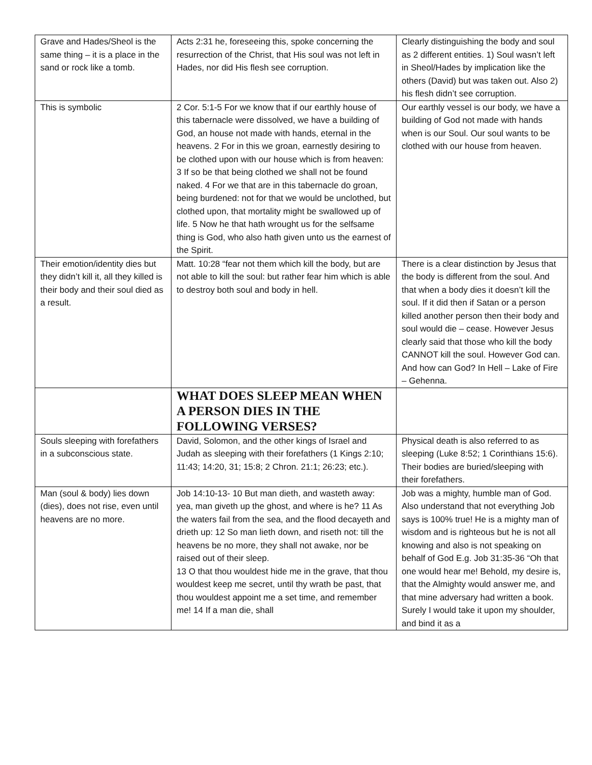| Grave and Hades/Sheol is the same thing – it is a place in the sand or rock like a tomb. | Acts 2:31 he, foreseeing this, spoke concerning the resurrection of the Christ, that His soul was not left in Hades, nor did His flesh see corruption. | Clearly distinguishing the body and soul as 2 different entities. 1) Soul wasn’t left in Sheol/Hades by implication like the others (David) but was taken out. Also 2) his flesh didn’t see corruption. |
| This is symbolic | 2 Cor. 5:1-5 For we know that if our earthly house of this tabernacle were dissolved, we have a building of God, an house not made with hands, eternal in the heavens. 2 For in this we groan, earnestly desiring to be clothed upon with our house which is from heaven: 3 If so be that being clothed we shall not be found naked. 4 For we that are in this tabernacle do groan, being burdened: not for that we would be unclothed, but clothed upon, that mortality might be swallowed up of life. 5 Now he that hath wrought us for the selfsame thing is God, who also hath given unto us the earnest of the Spirit. | Our earthly vessel is our body, we have a building of God not made with hands when is our Soul. Our soul wants to be clothed with our house from heaven. |
| Their emotion/identity dies but they didn’t kill it, all they killed is their body and their soul died as a result. | Matt. 10:28 “fear not them which kill the body, but are not able to kill the soul: but rather fear him which is able to destroy both soul and body in hell. | There is a clear distinction by Jesus that the body is different from the soul. And that when a body dies it doesn’t kill the soul. If it did then if Satan or a person killed another person then their body and soul would die – cease. However Jesus clearly said that those who kill the body CANNOT kill the soul. However God can. And how can God? In Hell – Lake of Fire – Gehenna. |
| | WHAT DOES SLEEP MEAN WHEN A PERSON DIES IN THE FOLLOWING VERSES? | |
| Souls sleeping with forefathers in a subconscious state. | David, Solomon, and the other kings of Israel and Judah as sleeping with their forefathers (1 Kings 2:10; 11:43; 14:20, 31; 15:8; 2 Chron. 21:1; 26:23; etc.). | Physical death is also referred to as sleeping (Luke 8:52; 1 Corinthians 15:6). Their bodies are buried/sleeping with their forefathers. |
| Man (soul & body) lies down (dies), does not rise, even until heavens are no more. | Job 14:10-13- 10 But man dieth, and wasteth away: yea, man giveth up the ghost, and where is he? 11 As the waters fail from the sea, and the flood decayeth and drieth up: 12 So man lieth down, and riseth not: till the heavens be no more, they shall not awake, nor be raised out of their sleep. 13 O that thou wouldest hide me in the grave, that thou wouldest keep me secret, until thy wrath be past, that thou wouldest appoint me a set time, and remember me! 14 If a man die, shall | Job was a mighty, humble man of God. Also understand that not everything Job says is 100% true! He is a mighty man of wisdom and is righteous but he is not all knowing and also is not speaking on behalf of God E.g. Job 31:35-36 “Oh that one would hear me! Behold, my desire is, that the Almighty would answer me, and that mine adversary had written a book. Surely I would take it upon my shoulder, and bind it as a |